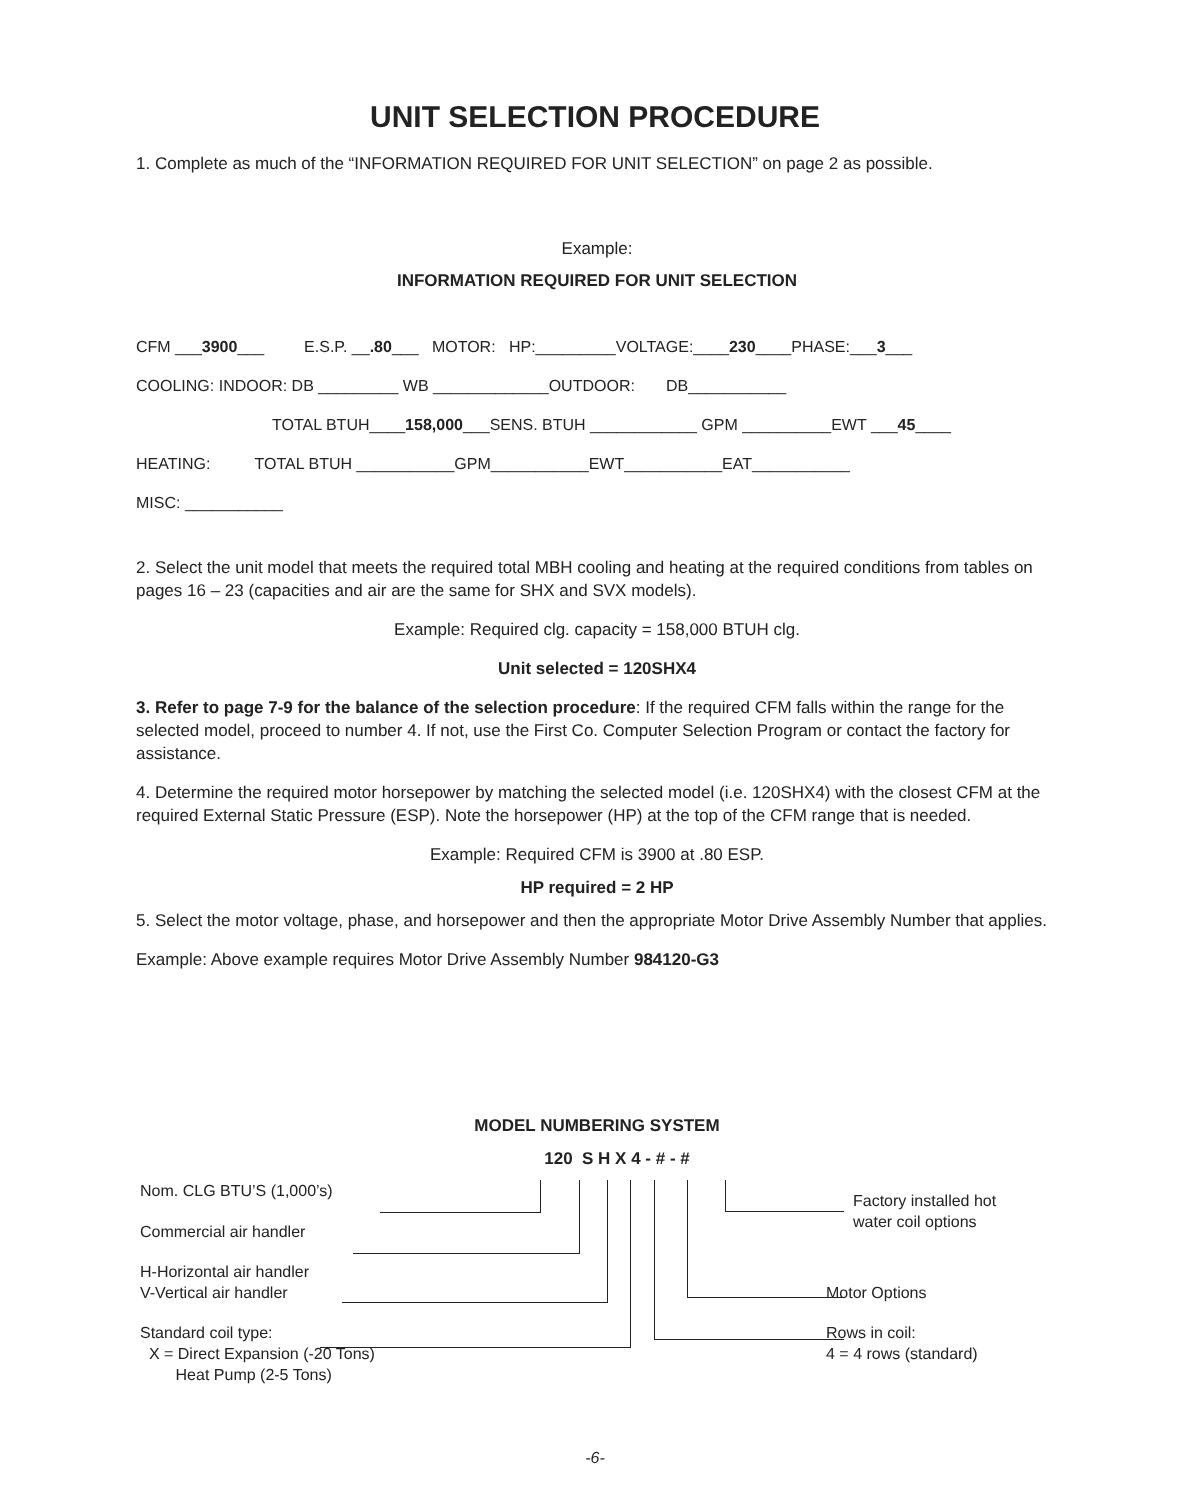UNIT SELECTION PROCEDURE
1. Complete as much of the “INFORMATION REQUIRED FOR UNIT SELECTION” on page 2 as possible.
Example:
INFORMATION REQUIRED FOR UNIT SELECTION
CFM ___3900___ E.S.P. __.80___ MOTOR: HP:_________VOLTAGE:____230____PHASE:___3___
COOLING: INDOOR: DB _________ WB _____________OUTDOOR: DB___________
TOTAL BTUH____158,000___SENS. BTUH ____________ GPM __________EWT ___45____
HEATING: TOTAL BTUH ___________GPM___________EWT___________EAT___________
MISC: ___________
2. Select the unit model that meets the required total MBH cooling and heating at the required conditions from tables on pages 16 – 23 (capacities and air are the same for SHX and SVX models).
Example: Required clg. capacity = 158,000 BTUH clg.
Unit selected = 120SHX4
3. Refer to page 7-9 for the balance of the selection procedure: If the required CFM falls within the range for the selected model, proceed to number 4. If not, use the First Co. Computer Selection Program or contact the factory for assistance.
4. Determine the required motor horsepower by matching the selected model (i.e. 120SHX4) with the closest CFM at the required External Static Pressure (ESP). Note the horsepower (HP) at the top of the CFM range that is needed.
Example: Required CFM is 3900 at .80 ESP.
HP required = 2 HP
5. Select the motor voltage, phase, and horsepower and then the appropriate Motor Drive Assembly Number that applies.
Example: Above example requires Motor Drive Assembly Number 984120-G3
MODEL NUMBERING SYSTEM
120 S H X 4 - # - #
Nom. CLG BTU’S (1,000’s)
Commercial air handler
H-Horizontal air handler
V-Vertical air handler
Standard coil type:
X = Direct Expansion (-20 Tons)
Heat Pump (2-5 Tons)
Factory installed hot
water coil options
Motor Options
Rows in coil:
4 = 4 rows (standard)
-6-